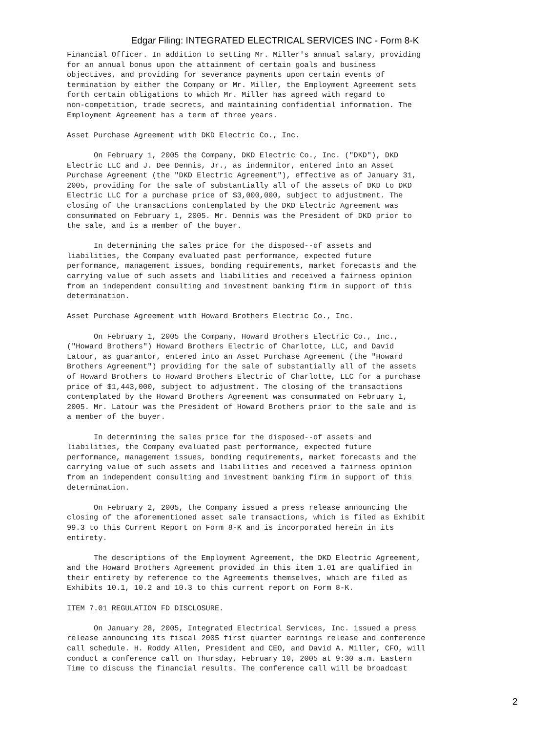Edgar Filing: INTEGRATED ELECTRICAL SERVICES INC - Form 8-K
Financial Officer. In addition to setting Mr. Miller's annual salary, providing
for an annual bonus upon the attainment of certain goals and business
objectives, and providing for severance payments upon certain events of
termination by either the Company or Mr. Miller, the Employment Agreement sets
forth certain obligations to which Mr. Miller has agreed with regard to
non-competition, trade secrets, and maintaining confidential information. The
Employment Agreement has a term of three years.

Asset Purchase Agreement with DKD Electric Co., Inc.

      On February 1, 2005 the Company, DKD Electric Co., Inc. ("DKD"), DKD
Electric LLC and J. Dee Dennis, Jr., as indemnitor, entered into an Asset
Purchase Agreement (the "DKD Electric Agreement"), effective as of January 31,
2005, providing for the sale of substantially all of the assets of DKD to DKD
Electric LLC for a purchase price of $3,000,000, subject to adjustment. The
closing of the transactions contemplated by the DKD Electric Agreement was
consummated on February 1, 2005. Mr. Dennis was the President of DKD prior to
the sale, and is a member of the buyer.

      In determining the sales price for the disposed--of assets and
liabilities, the Company evaluated past performance, expected future
performance, management issues, bonding requirements, market forecasts and the
carrying value of such assets and liabilities and received a fairness opinion
from an independent consulting and investment banking firm in support of this
determination.

Asset Purchase Agreement with Howard Brothers Electric Co., Inc.

      On February 1, 2005 the Company, Howard Brothers Electric Co., Inc.,
("Howard Brothers") Howard Brothers Electric of Charlotte, LLC, and David
Latour, as guarantor, entered into an Asset Purchase Agreement (the "Howard
Brothers Agreement") providing for the sale of substantially all of the assets
of Howard Brothers to Howard Brothers Electric of Charlotte, LLC for a purchase
price of $1,443,000, subject to adjustment. The closing of the transactions
contemplated by the Howard Brothers Agreement was consummated on February 1,
2005. Mr. Latour was the President of Howard Brothers prior to the sale and is
a member of the buyer.

      In determining the sales price for the disposed--of assets and
liabilities, the Company evaluated past performance, expected future
performance, management issues, bonding requirements, market forecasts and the
carrying value of such assets and liabilities and received a fairness opinion
from an independent consulting and investment banking firm in support of this
determination.

      On February 2, 2005, the Company issued a press release announcing the
closing of the aforementioned asset sale transactions, which is filed as Exhibit
99.3 to this Current Report on Form 8-K and is incorporated herein in its
entirety.

      The descriptions of the Employment Agreement, the DKD Electric Agreement,
and the Howard Brothers Agreement provided in this item 1.01 are qualified in
their entirety by reference to the Agreements themselves, which are filed as
Exhibits 10.1, 10.2 and 10.3 to this current report on Form 8-K.

ITEM 7.01 REGULATION FD DISCLOSURE.

      On January 28, 2005, Integrated Electrical Services, Inc. issued a press
release announcing its fiscal 2005 first quarter earnings release and conference
call schedule. H. Roddy Allen, President and CEO, and David A. Miller, CFO, will
conduct a conference call on Thursday, February 10, 2005 at 9:30 a.m. Eastern
Time to discuss the financial results. The conference call will be broadcast
2